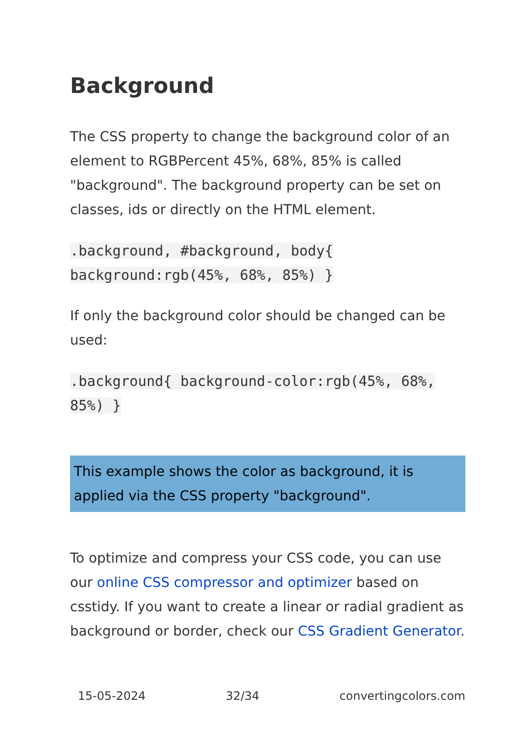Background
The CSS property to change the background color of an element to RGBPercent 45%, 68%, 85% is called "background". The background property can be set on classes, ids or directly on the HTML element.
.background, #background, body{ background:rgb(45%, 68%, 85%) }
If only the background color should be changed can be used:
.background{ background-color:rgb(45%, 68%, 85%) }
This example shows the color as background, it is applied via the CSS property "background".
To optimize and compress your CSS code, you can use our online CSS compressor and optimizer based on csstidy. If you want to create a linear or radial gradient as background or border, check our CSS Gradient Generator.
15-05-2024 32/34 convertingcolors.com